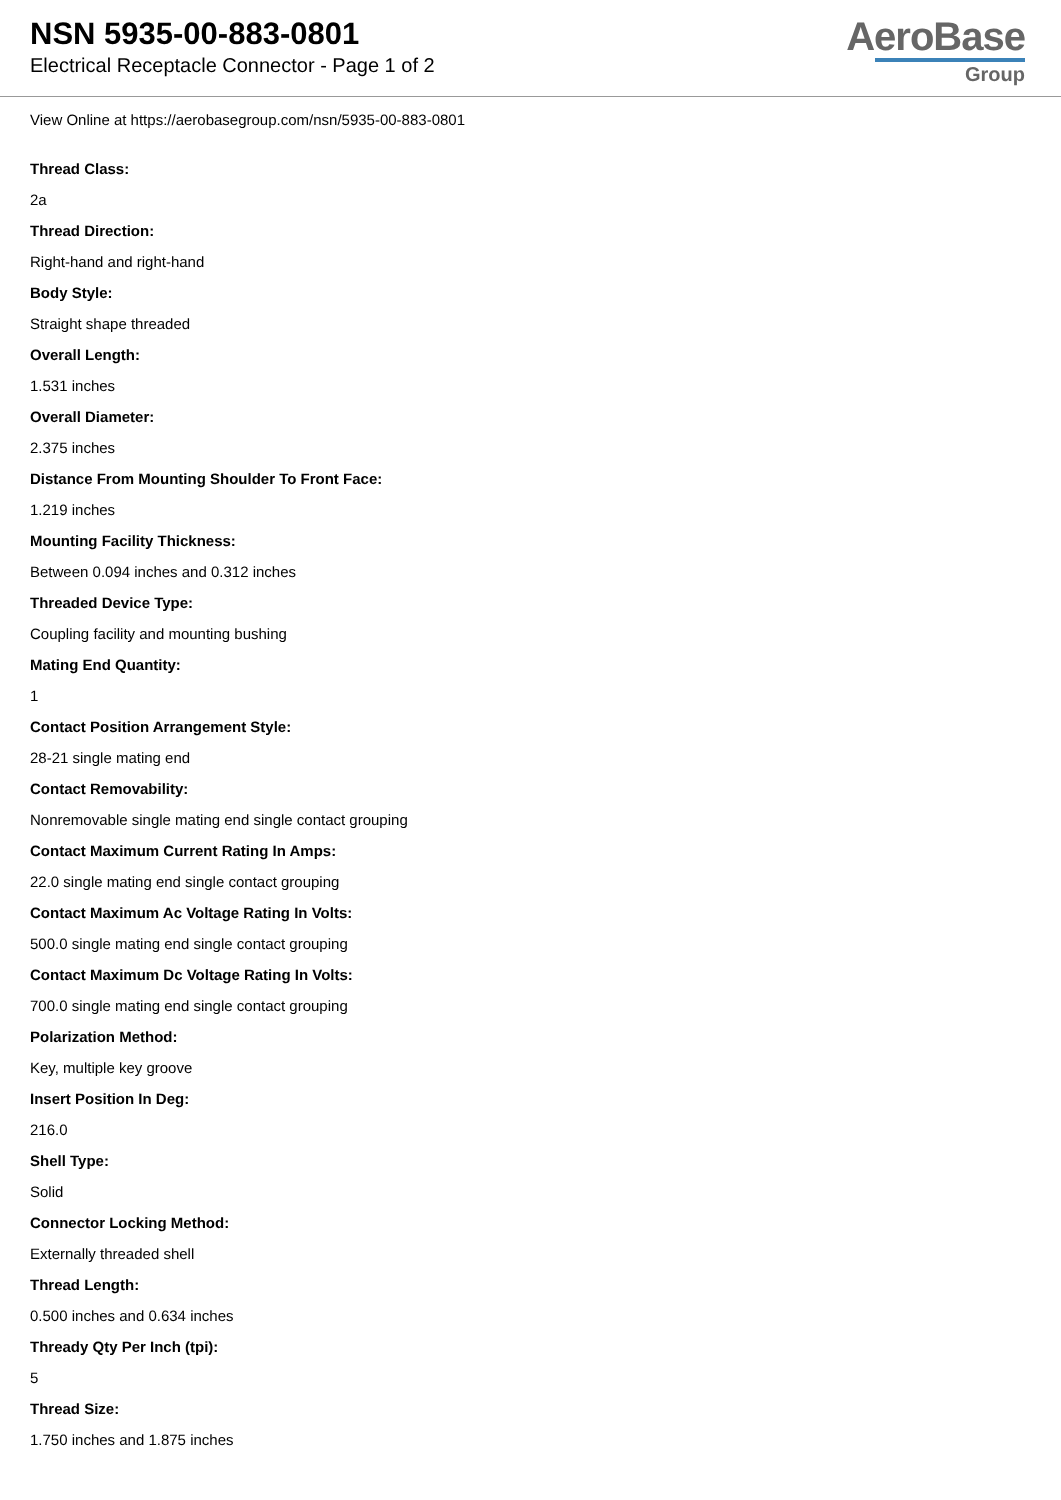NSN 5935-00-883-0801
Electrical Receptacle Connector - Page 1 of 2
AeroBase
Group
View Online at https://aerobasegroup.com/nsn/5935-00-883-0801
Thread Class:
2a
Thread Direction:
Right-hand and right-hand
Body Style:
Straight shape threaded
Overall Length:
1.531 inches
Overall Diameter:
2.375 inches
Distance From Mounting Shoulder To Front Face:
1.219 inches
Mounting Facility Thickness:
Between 0.094 inches and 0.312 inches
Threaded Device Type:
Coupling facility and mounting bushing
Mating End Quantity:
1
Contact Position Arrangement Style:
28-21 single mating end
Contact Removability:
Nonremovable single mating end single contact grouping
Contact Maximum Current Rating In Amps:
22.0 single mating end single contact grouping
Contact Maximum Ac Voltage Rating In Volts:
500.0 single mating end single contact grouping
Contact Maximum Dc Voltage Rating In Volts:
700.0 single mating end single contact grouping
Polarization Method:
Key, multiple key groove
Insert Position In Deg:
216.0
Shell Type:
Solid
Connector Locking Method:
Externally threaded shell
Thread Length:
0.500 inches and 0.634 inches
Thready Qty Per Inch (tpi):
5
Thread Size:
1.750 inches and 1.875 inches